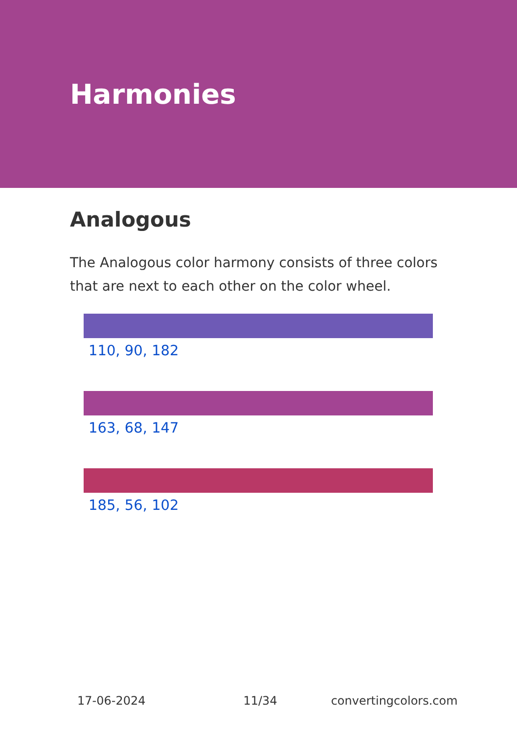Harmonies
Analogous
The Analogous color harmony consists of three colors that are next to each other on the color wheel.
110, 90, 182
163, 68, 147
185, 56, 102
17-06-2024 11/34 convertingcolors.com